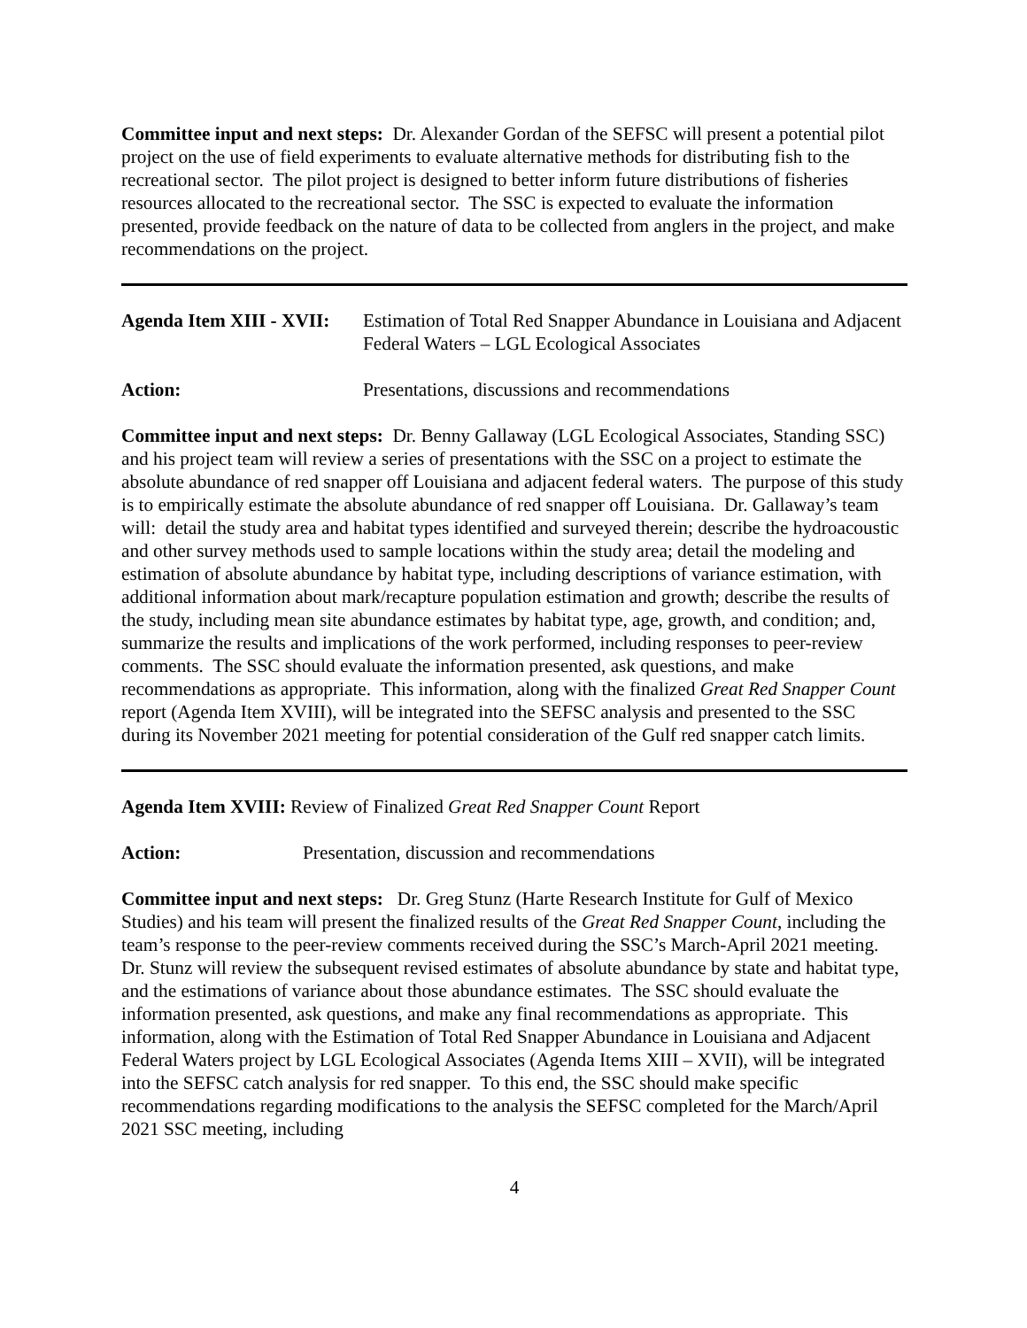Committee input and next steps: Dr. Alexander Gordan of the SEFSC will present a potential pilot project on the use of field experiments to evaluate alternative methods for distributing fish to the recreational sector. The pilot project is designed to better inform future distributions of fisheries resources allocated to the recreational sector. The SSC is expected to evaluate the information presented, provide feedback on the nature of data to be collected from anglers in the project, and make recommendations on the project.
Agenda Item XIII - XVII:
Estimation of Total Red Snapper Abundance in Louisiana and Adjacent Federal Waters – LGL Ecological Associates
Action: Presentations, discussions and recommendations
Committee input and next steps: Dr. Benny Gallaway (LGL Ecological Associates, Standing SSC) and his project team will review a series of presentations with the SSC on a project to estimate the absolute abundance of red snapper off Louisiana and adjacent federal waters. The purpose of this study is to empirically estimate the absolute abundance of red snapper off Louisiana. Dr. Gallaway’s team will: detail the study area and habitat types identified and surveyed therein; describe the hydroacoustic and other survey methods used to sample locations within the study area; detail the modeling and estimation of absolute abundance by habitat type, including descriptions of variance estimation, with additional information about mark/recapture population estimation and growth; describe the results of the study, including mean site abundance estimates by habitat type, age, growth, and condition; and, summarize the results and implications of the work performed, including responses to peer-review comments. The SSC should evaluate the information presented, ask questions, and make recommendations as appropriate. This information, along with the finalized Great Red Snapper Count report (Agenda Item XVIII), will be integrated into the SEFSC analysis and presented to the SSC during its November 2021 meeting for potential consideration of the Gulf red snapper catch limits.
Agenda Item XVIII: Review of Finalized Great Red Snapper Count Report
Action: Presentation, discussion and recommendations
Committee input and next steps: Dr. Greg Stunz (Harte Research Institute for Gulf of Mexico Studies) and his team will present the finalized results of the Great Red Snapper Count, including the team’s response to the peer-review comments received during the SSC’s March-April 2021 meeting. Dr. Stunz will review the subsequent revised estimates of absolute abundance by state and habitat type, and the estimations of variance about those abundance estimates. The SSC should evaluate the information presented, ask questions, and make any final recommendations as appropriate. This information, along with the Estimation of Total Red Snapper Abundance in Louisiana and Adjacent Federal Waters project by LGL Ecological Associates (Agenda Items XIII – XVII), will be integrated into the SEFSC catch analysis for red snapper. To this end, the SSC should make specific recommendations regarding modifications to the analysis the SEFSC completed for the March/April 2021 SSC meeting, including
4